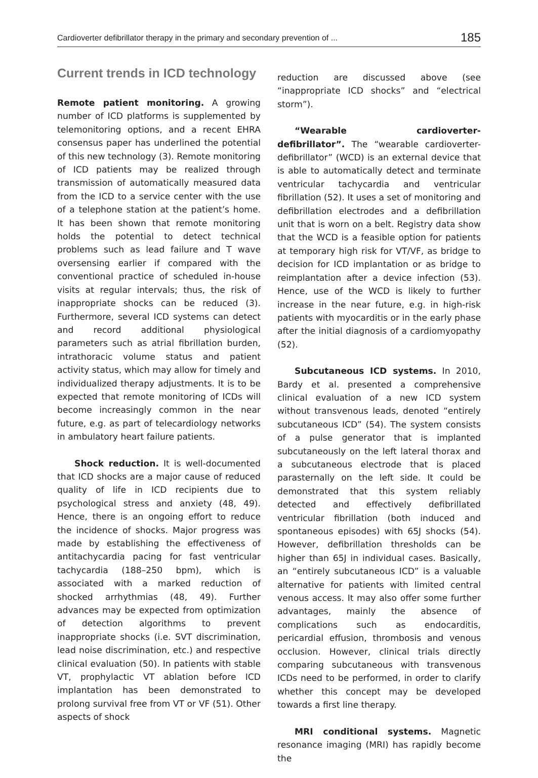Cardioverter defibrillator therapy in the primary and secondary prevention of ... 185
Current trends in ICD technology
Remote patient monitoring. A growing number of ICD platforms is supplemented by telemonitoring options, and a recent EHRA consensus paper has underlined the potential of this new technology (3). Remote monitoring of ICD patients may be realized through transmission of automatically measured data from the ICD to a service center with the use of a telephone station at the patient’s home. It has been shown that remote monitoring holds the potential to detect technical problems such as lead failure and T wave oversensing earlier if compared with the conventional practice of scheduled in-house visits at regular intervals; thus, the risk of inappropriate shocks can be reduced (3). Furthermore, several ICD systems can detect and record additional physiological parameters such as atrial fibrillation burden, intrathoracic volume status and patient activity status, which may allow for timely and individualized therapy adjustments. It is to be expected that remote monitoring of ICDs will become increasingly common in the near future, e.g. as part of telecardiology networks in ambulatory heart failure patients.
Shock reduction. It is well-documented that ICD shocks are a major cause of reduced quality of life in ICD recipients due to psychological stress and anxiety (48, 49). Hence, there is an ongoing effort to reduce the incidence of shocks. Major progress was made by establishing the effectiveness of antitachycardia pacing for fast ventricular tachycardia (188–250 bpm), which is associated with a marked reduction of shocked arrhythmias (48, 49). Further advances may be expected from optimization of detection algorithms to prevent inappropriate shocks (i.e. SVT discrimination, lead noise discrimination, etc.) and respective clinical evaluation (50). In patients with stable VT, prophylactic VT ablation before ICD implantation has been demonstrated to prolong survival free from VT or VF (51). Other aspects of shock
reduction are discussed above (see “inappropriate ICD shocks” and “electrical storm”).
“Wearable cardioverter-defibrillator”. The “wearable cardioverter-defibrillator” (WCD) is an external device that is able to automatically detect and terminate ventricular tachycardia and ventricular fibrillation (52). It uses a set of monitoring and defibrillation electrodes and a defibrillation unit that is worn on a belt. Registry data show that the WCD is a feasible option for patients at temporary high risk for VT/VF, as bridge to decision for ICD implantation or as bridge to reimplantation after a device infection (53). Hence, use of the WCD is likely to further increase in the near future, e.g. in high-risk patients with myocarditis or in the early phase after the initial diagnosis of a cardiomyopathy (52).
Subcutaneous ICD systems. In 2010, Bardy et al. presented a comprehensive clinical evaluation of a new ICD system without transvenous leads, denoted “entirely subcutaneous ICD” (54). The system consists of a pulse generator that is implanted subcutaneously on the left lateral thorax and a subcutaneous electrode that is placed parasternally on the left side. It could be demonstrated that this system reliably detected and effectively defibrillated ventricular fibrillation (both induced and spontaneous episodes) with 65J shocks (54). However, defibrillation thresholds can be higher than 65J in individual cases. Basically, an “entirely subcutaneous ICD” is a valuable alternative for patients with limited central venous access. It may also offer some further advantages, mainly the absence of complications such as endocarditis, pericardial effusion, thrombosis and venous occlusion. However, clinical trials directly comparing subcutaneous with transvenous ICDs need to be performed, in order to clarify whether this concept may be developed towards a first line therapy.
MRI conditional systems. Magnetic resonance imaging (MRI) has rapidly become the